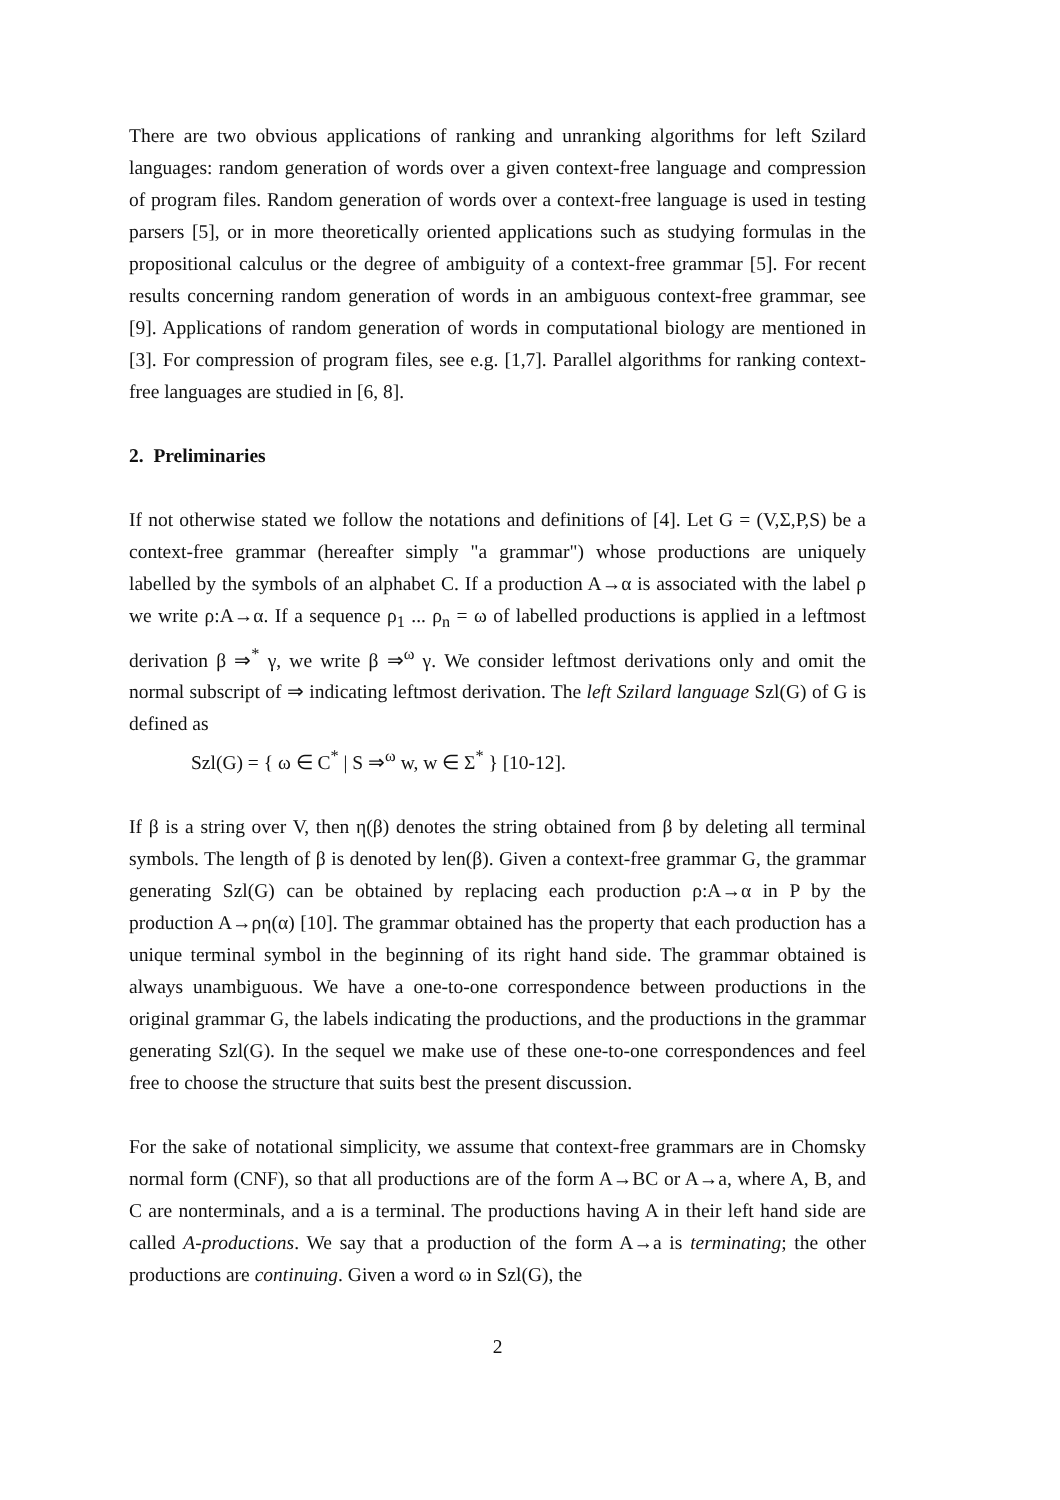There are two obvious applications of ranking and unranking algorithms for left Szilard languages: random generation of words over a given context-free language and compression of program files. Random generation of words over a context-free language is used in testing parsers [5], or in more theoretically oriented applications such as studying formulas in the propositional calculus or the degree of ambiguity of a context-free grammar [5]. For recent results concerning random generation of words in an ambiguous context-free grammar, see [9]. Applications of random generation of words in computational biology are mentioned in [3]. For compression of program files, see e.g. [1,7]. Parallel algorithms for ranking context-free languages are studied in [6, 8].
2. Preliminaries
If not otherwise stated we follow the notations and definitions of [4]. Let G = (V,Σ,P,S) be a context-free grammar (hereafter simply "a grammar") whose productions are uniquely labelled by the symbols of an alphabet C. If a production A→α is associated with the label ρ we write ρ:A→α. If a sequence ρ<sub>1</sub> ... ρ<sub>n</sub> = ω of labelled productions is applied in a leftmost derivation β ⇒<sup>*</sup> γ, we write β ⇒<sup>ω</sup> γ. We consider leftmost derivations only and omit the normal subscript of ⇒ indicating leftmost derivation. The left Szilard language Szl(G) of G is defined as
Szl(G) = { ω ∈ C<sup>*</sup> | S ⇒<sup>ω</sup> w, w ∈ Σ<sup>*</sup> } [10-12].
If β is a string over V, then η(β) denotes the string obtained from β by deleting all terminal symbols. The length of β is denoted by len(β). Given a context-free grammar G, the grammar generating Szl(G) can be obtained by replacing each production ρ:A→α in P by the production A→ρη(α) [10]. The grammar obtained has the property that each production has a unique terminal symbol in the beginning of its right hand side. The grammar obtained is always unambiguous. We have a one-to-one correspondence between productions in the original grammar G, the labels indicating the productions, and the productions in the grammar generating Szl(G). In the sequel we make use of these one-to-one correspondences and feel free to choose the structure that suits best the present discussion.
For the sake of notational simplicity, we assume that context-free grammars are in Chomsky normal form (CNF), so that all productions are of the form A→BC or A→a, where A, B, and C are nonterminals, and a is a terminal. The productions having A in their left hand side are called A-productions. We say that a production of the form A→a is terminating; the other productions are continuing. Given a word ω in Szl(G), the
2